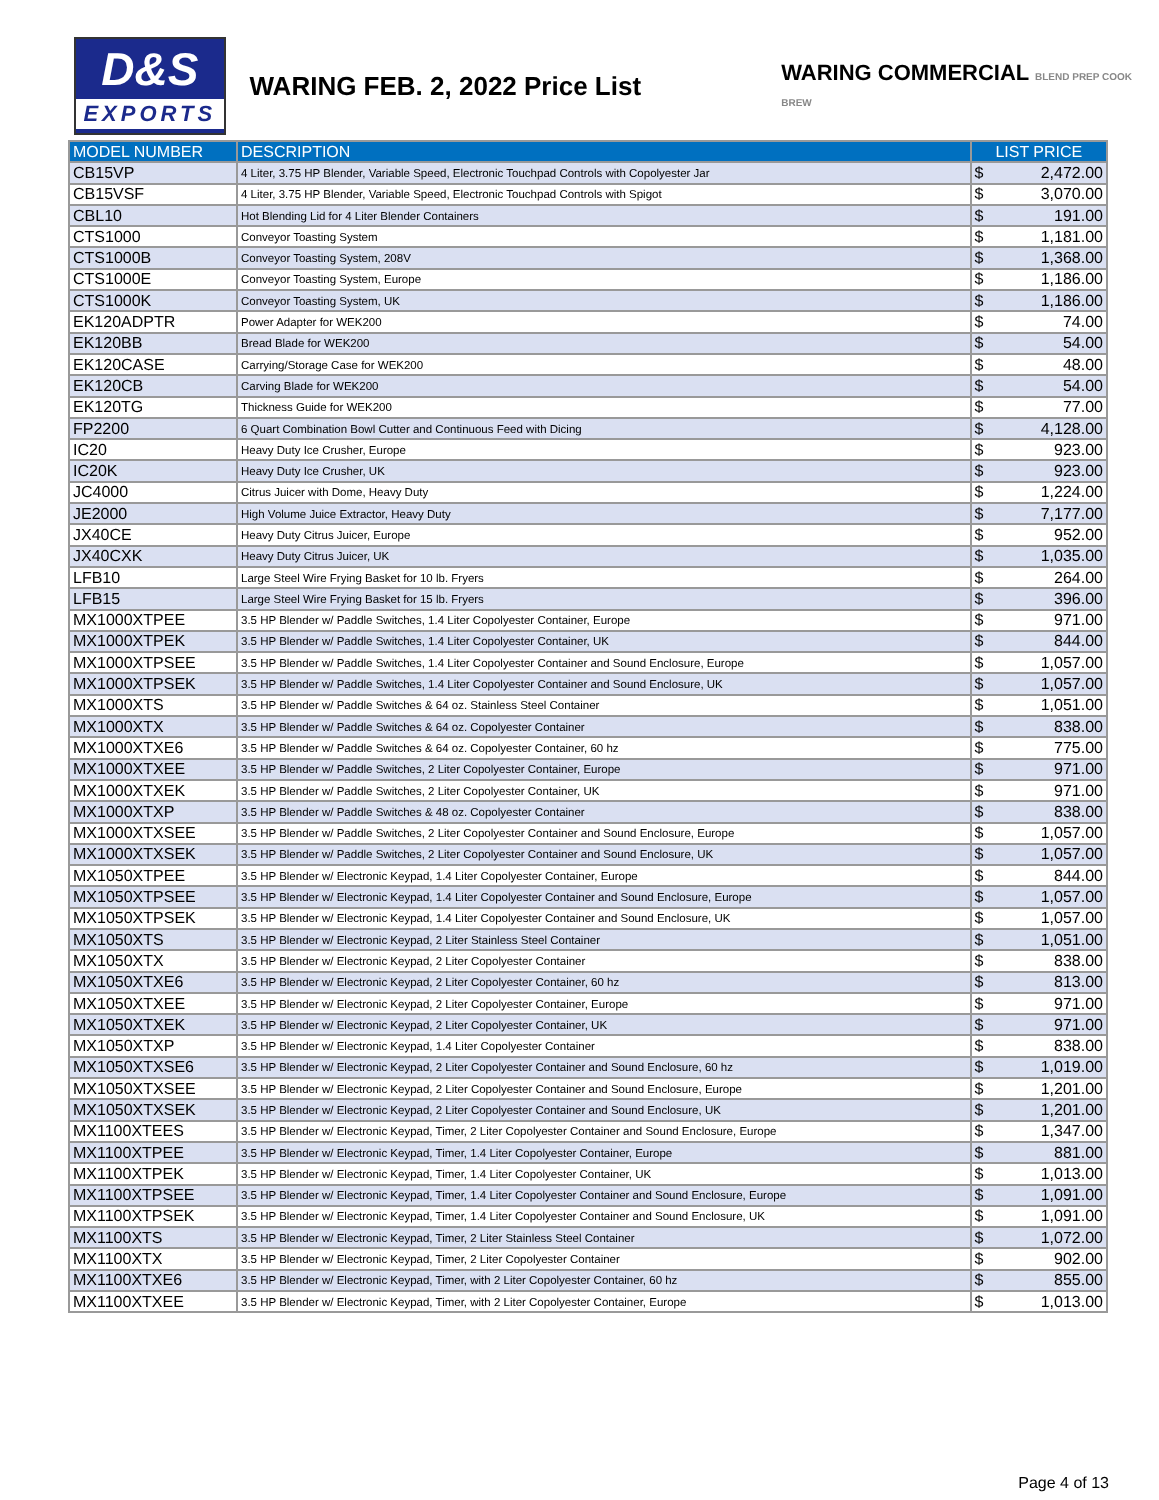D&S
EXPORTS
WARING FEB. 2, 2022 Price List
WARING COMMERCIAL BLEND PREP COOK BREW
| MODEL NUMBER | DESCRIPTION | LIST PRICE | |
| --- | --- | --- | --- |
| CB15VP | 4 Liter, 3.75 HP Blender, Variable Speed, Electronic Touchpad Controls with Copolyester Jar | $ | 2,472.00 |
| CB15VSF | 4 Liter, 3.75 HP Blender, Variable Speed, Electronic Touchpad Controls with Spigot | $ | 3,070.00 |
| CBL10 | Hot Blending Lid for 4 Liter Blender Containers | $ | 191.00 |
| CTS1000 | Conveyor Toasting System | $ | 1,181.00 |
| CTS1000B | Conveyor Toasting System, 208V | $ | 1,368.00 |
| CTS1000E | Conveyor Toasting System, Europe | $ | 1,186.00 |
| CTS1000K | Conveyor Toasting System, UK | $ | 1,186.00 |
| EK120ADPTR | Power Adapter for WEK200 | $ | 74.00 |
| EK120BB | Bread Blade for WEK200 | $ | 54.00 |
| EK120CASE | Carrying/Storage Case for WEK200 | $ | 48.00 |
| EK120CB | Carving Blade for WEK200 | $ | 54.00 |
| EK120TG | Thickness Guide for WEK200 | $ | 77.00 |
| FP2200 | 6 Quart Combination Bowl Cutter and Continuous Feed with Dicing | $ | 4,128.00 |
| IC20 | Heavy Duty Ice Crusher, Europe | $ | 923.00 |
| IC20K | Heavy Duty Ice Crusher, UK | $ | 923.00 |
| JC4000 | Citrus Juicer with Dome, Heavy Duty | $ | 1,224.00 |
| JE2000 | High Volume Juice Extractor, Heavy Duty | $ | 7,177.00 |
| JX40CE | Heavy Duty Citrus Juicer, Europe | $ | 952.00 |
| JX40CXK | Heavy Duty Citrus Juicer, UK | $ | 1,035.00 |
| LFB10 | Large Steel Wire Frying Basket for 10 lb. Fryers | $ | 264.00 |
| LFB15 | Large Steel Wire Frying Basket for 15 lb. Fryers | $ | 396.00 |
| MX1000XTPEE | 3.5 HP Blender w/ Paddle Switches, 1.4 Liter Copolyester Container, Europe | $ | 971.00 |
| MX1000XTPEK | 3.5 HP Blender w/ Paddle Switches, 1.4 Liter Copolyester Container, UK | $ | 844.00 |
| MX1000XTPSEE | 3.5 HP Blender w/ Paddle Switches, 1.4 Liter Copolyester Container and Sound Enclosure, Europe | $ | 1,057.00 |
| MX1000XTPSEK | 3.5 HP Blender w/ Paddle Switches, 1.4 Liter Copolyester Container and Sound Enclosure, UK | $ | 1,057.00 |
| MX1000XTS | 3.5 HP Blender w/ Paddle Switches & 64 oz. Stainless Steel Container | $ | 1,051.00 |
| MX1000XTX | 3.5 HP Blender w/ Paddle Switches & 64 oz. Copolyester Container | $ | 838.00 |
| MX1000XTXE6 | 3.5 HP Blender w/ Paddle Switches & 64 oz. Copolyester Container, 60 hz | $ | 775.00 |
| MX1000XTXEE | 3.5 HP Blender w/ Paddle Switches, 2 Liter Copolyester Container, Europe | $ | 971.00 |
| MX1000XTXEK | 3.5 HP Blender w/ Paddle Switches, 2 Liter Copolyester Container, UK | $ | 971.00 |
| MX1000XTXP | 3.5 HP Blender w/ Paddle Switches & 48 oz. Copolyester Container | $ | 838.00 |
| MX1000XTXSEE | 3.5 HP Blender w/ Paddle Switches, 2 Liter Copolyester Container and Sound Enclosure, Europe | $ | 1,057.00 |
| MX1000XTXSEK | 3.5 HP Blender w/ Paddle Switches, 2 Liter Copolyester Container and Sound Enclosure, UK | $ | 1,057.00 |
| MX1050XTPEE | 3.5 HP Blender w/ Electronic Keypad, 1.4 Liter Copolyester Container, Europe | $ | 844.00 |
| MX1050XTPSEE | 3.5 HP Blender w/ Electronic Keypad, 1.4 Liter Copolyester Container and Sound Enclosure, Europe | $ | 1,057.00 |
| MX1050XTPSEK | 3.5 HP Blender w/ Electronic Keypad, 1.4 Liter Copolyester Container and Sound Enclosure, UK | $ | 1,057.00 |
| MX1050XTS | 3.5 HP Blender w/ Electronic Keypad, 2 Liter Stainless Steel Container | $ | 1,051.00 |
| MX1050XTX | 3.5 HP Blender w/ Electronic Keypad, 2 Liter Copolyester Container | $ | 838.00 |
| MX1050XTXE6 | 3.5 HP Blender w/ Electronic Keypad, 2 Liter Copolyester Container, 60 hz | $ | 813.00 |
| MX1050XTXEE | 3.5 HP Blender w/ Electronic Keypad, 2 Liter Copolyester Container, Europe | $ | 971.00 |
| MX1050XTXEK | 3.5 HP Blender w/ Electronic Keypad, 2 Liter Copolyester Container, UK | $ | 971.00 |
| MX1050XTXP | 3.5 HP Blender w/ Electronic Keypad, 1.4 Liter Copolyester Container | $ | 838.00 |
| MX1050XTXSE6 | 3.5 HP Blender w/ Electronic Keypad, 2 Liter Copolyester Container and Sound Enclosure, 60 hz | $ | 1,019.00 |
| MX1050XTXSEE | 3.5 HP Blender w/ Electronic Keypad, 2 Liter Copolyester Container and Sound Enclosure, Europe | $ | 1,201.00 |
| MX1050XTXSEK | 3.5 HP Blender w/ Electronic Keypad, 2 Liter Copolyester Container and Sound Enclosure, UK | $ | 1,201.00 |
| MX1100XTEES | 3.5 HP Blender w/ Electronic Keypad, Timer, 2 Liter Copolyester Container and Sound Enclosure, Europe | $ | 1,347.00 |
| MX1100XTPEE | 3.5 HP Blender w/ Electronic Keypad, Timer, 1.4 Liter Copolyester Container, Europe | $ | 881.00 |
| MX1100XTPEK | 3.5 HP Blender w/ Electronic Keypad, Timer, 1.4 Liter Copolyester Container, UK | $ | 1,013.00 |
| MX1100XTPSEE | 3.5 HP Blender w/ Electronic Keypad, Timer, 1.4 Liter Copolyester Container and Sound Enclosure, Europe | $ | 1,091.00 |
| MX1100XTPSEK | 3.5 HP Blender w/ Electronic Keypad, Timer, 1.4 Liter Copolyester Container and Sound Enclosure, UK | $ | 1,091.00 |
| MX1100XTS | 3.5 HP Blender w/ Electronic Keypad, Timer, 2 Liter Stainless Steel Container | $ | 1,072.00 |
| MX1100XTX | 3.5 HP Blender w/ Electronic Keypad, Timer, 2 Liter Copolyester Container | $ | 902.00 |
| MX1100XTXE6 | 3.5 HP Blender w/ Electronic Keypad, Timer, with 2 Liter Copolyester Container, 60 hz | $ | 855.00 |
| MX1100XTXEE | 3.5 HP Blender w/ Electronic Keypad, Timer, with 2 Liter Copolyester Container, Europe | $ | 1,013.00 |
Page 4 of 13